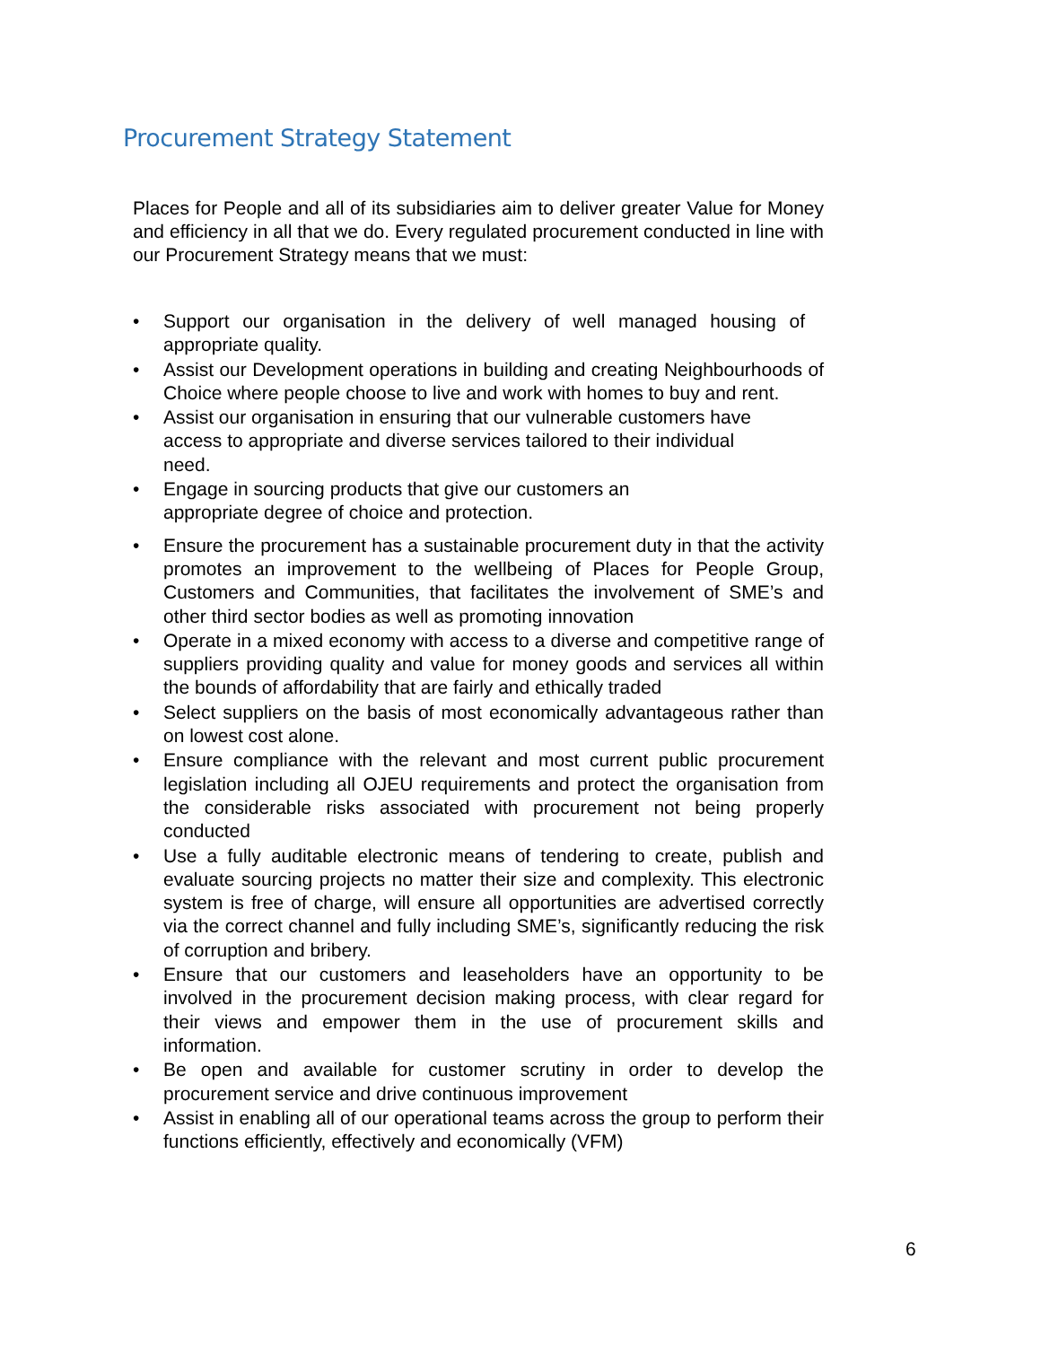Procurement Strategy Statement
Places for People and all of its subsidiaries aim to deliver greater Value for Money and efficiency in all that we do. Every regulated procurement conducted in line with our Procurement Strategy means that we must:
• Support our organisation in the delivery of well managed housing of appropriate quality.
• Assist our Development operations in building and creating Neighbourhoods of Choice where people choose to live and work with homes to buy and rent.
• Assist our organisation in ensuring that our vulnerable customers have access to appropriate and diverse services tailored to their individual need.
• Engage in sourcing products that give our customers an appropriate degree of choice and protection.
• Ensure the procurement has a sustainable procurement duty in that the activity promotes an improvement to the wellbeing of Places for People Group, Customers and Communities, that facilitates the involvement of SME’s and other third sector bodies as well as promoting innovation
• Operate in a mixed economy with access to a diverse and competitive range of suppliers providing quality and value for money goods and services all within the bounds of affordability that are fairly and ethically traded
• Select suppliers on the basis of most economically advantageous rather than on lowest cost alone.
• Ensure compliance with the relevant and most current public procurement legislation including all OJEU requirements and protect the organisation from the considerable risks associated with procurement not being properly conducted
• Use a fully auditable electronic means of tendering to create, publish and evaluate sourcing projects no matter their size and complexity. This electronic system is free of charge, will ensure all opportunities are advertised correctly via the correct channel and fully including SME’s, significantly reducing the risk of corruption and bribery.
• Ensure that our customers and leaseholders have an opportunity to be involved in the procurement decision making process, with clear regard for their views and empower them in the use of procurement skills and information.
• Be open and available for customer scrutiny in order to develop the procurement service and drive continuous improvement
• Assist in enabling all of our operational teams across the group to perform their functions efficiently, effectively and economically (VFM)
6